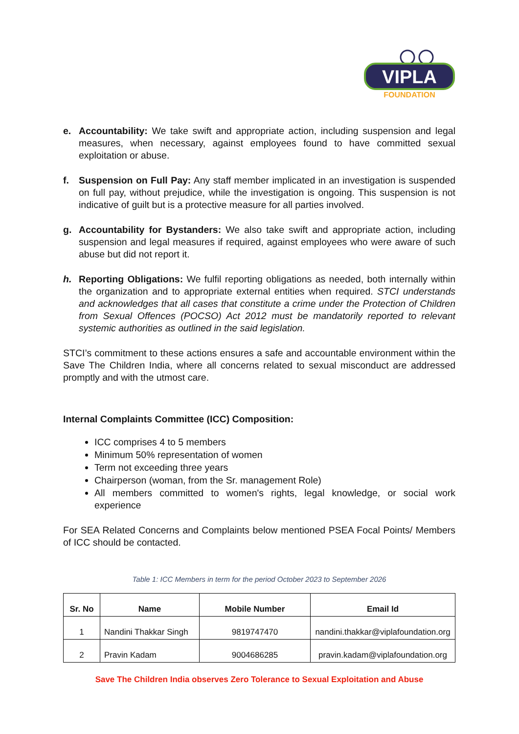VIPLA
FOUNDATION
e. Accountability: We take swift and appropriate action, including suspension and legal measures, when necessary, against employees found to have committed sexual exploitation or abuse.
f. Suspension on Full Pay: Any staff member implicated in an investigation is suspended on full pay, without prejudice, while the investigation is ongoing. This suspension is not indicative of guilt but is a protective measure for all parties involved.
g. Accountability for Bystanders: We also take swift and appropriate action, including suspension and legal measures if required, against employees who were aware of such abuse but did not report it.
h. Reporting Obligations: We fulfil reporting obligations as needed, both internally within the organization and to appropriate external entities when required. STCI understands and acknowledges that all cases that constitute a crime under the Protection of Children from Sexual Offences (POCSO) Act 2012 must be mandatorily reported to relevant systemic authorities as outlined in the said legislation.
STCI’s commitment to these actions ensures a safe and accountable environment within the Save The Children India, where all concerns related to sexual misconduct are addressed promptly and with the utmost care.
Internal Complaints Committee (ICC) Composition:
ICC comprises 4 to 5 members
Minimum 50% representation of women
Term not exceeding three years
Chairperson (woman, from the Sr. management Role)
All members committed to women's rights, legal knowledge, or social work experience
For SEA Related Concerns and Complaints below mentioned PSEA Focal Points/ Members of ICC should be contacted.
Table 1: ICC Members in term for the period October 2023 to September 2026
| Sr. No | Name | Mobile Number | Email Id |
| --- | --- | --- | --- |
| 1 | Nandini Thakkar Singh | 9819747470 | nandini.thakkar@viplafoundation.org |
| 2 | Pravin Kadam | 9004686285 | pravin.kadam@viplafoundation.org |
Save The Children India observes Zero Tolerance to Sexual Exploitation and Abuse